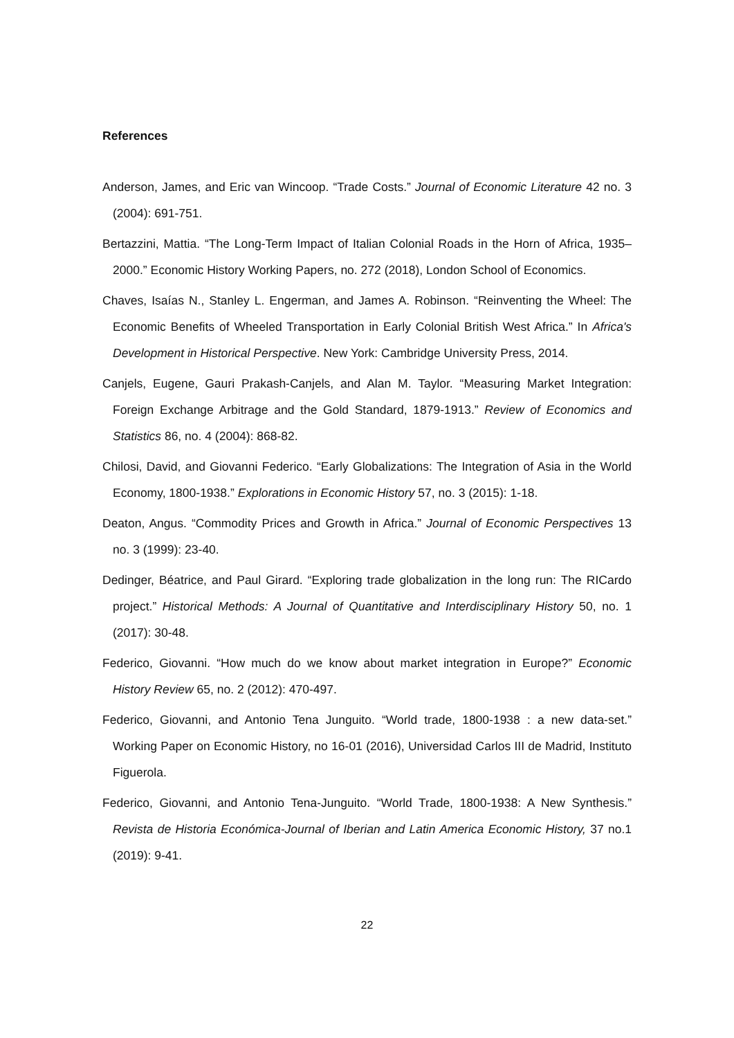References
Anderson, James, and Eric van Wincoop. “Trade Costs.” Journal of Economic Literature 42 no. 3 (2004): 691-751.
Bertazzini, Mattia. “The Long-Term Impact of Italian Colonial Roads in the Horn of Africa, 1935– 2000.” Economic History Working Papers, no. 272 (2018), London School of Economics.
Chaves, Isaías N., Stanley L. Engerman, and James A. Robinson. “Reinventing the Wheel: The Economic Benefits of Wheeled Transportation in Early Colonial British West Africa.” In Africa's Development in Historical Perspective. New York: Cambridge University Press, 2014.
Canjels, Eugene, Gauri Prakash-Canjels, and Alan M. Taylor. “Measuring Market Integration: Foreign Exchange Arbitrage and the Gold Standard, 1879-1913.” Review of Economics and Statistics 86, no. 4 (2004): 868-82.
Chilosi, David, and Giovanni Federico. “Early Globalizations: The Integration of Asia in the World Economy, 1800-1938.” Explorations in Economic History 57, no. 3 (2015): 1-18.
Deaton, Angus. “Commodity Prices and Growth in Africa.” Journal of Economic Perspectives 13 no. 3 (1999): 23-40.
Dedinger, Béatrice, and Paul Girard. “Exploring trade globalization in the long run: The RICardo project.” Historical Methods: A Journal of Quantitative and Interdisciplinary History 50, no. 1 (2017): 30-48.
Federico, Giovanni. “How much do we know about market integration in Europe?” Economic History Review 65, no. 2 (2012): 470-497.
Federico, Giovanni, and Antonio Tena Junguito. “World trade, 1800-1938 : a new data-set.” Working Paper on Economic History, no 16-01 (2016), Universidad Carlos III de Madrid, Instituto Figuerola.
Federico, Giovanni, and Antonio Tena-Junguito. “World Trade, 1800-1938: A New Synthesis.” Revista de Historia Económica-Journal of Iberian and Latin America Economic History, 37 no.1 (2019): 9-41.
22